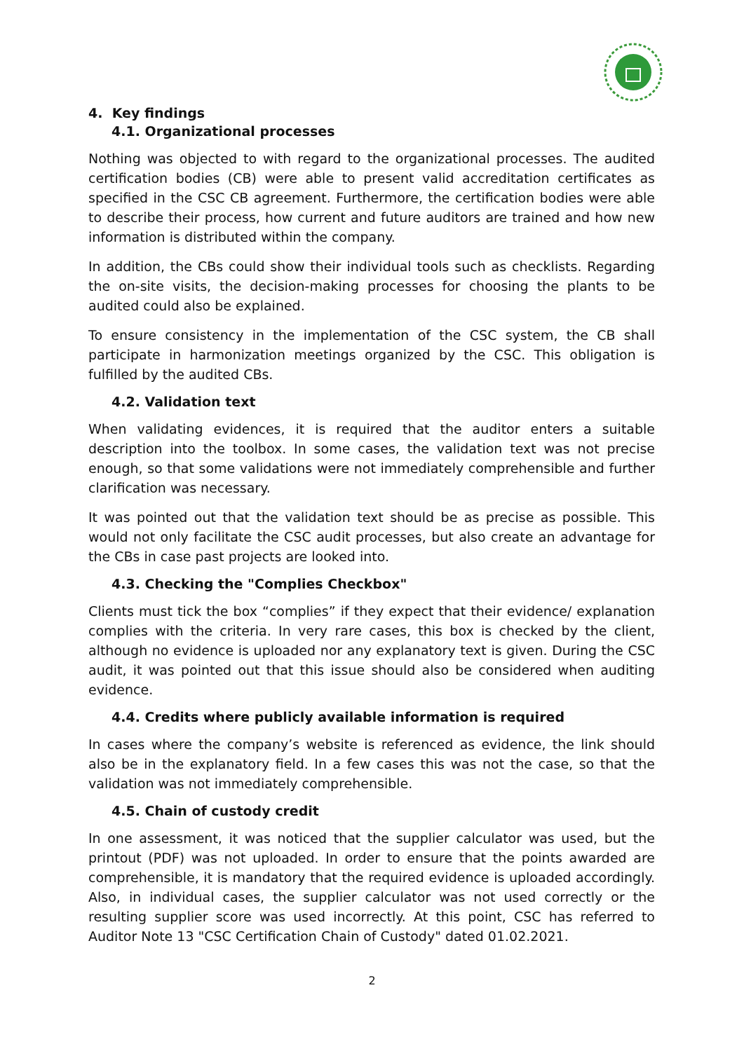4. Key findings
4.1. Organizational processes
Nothing was objected to with regard to the organizational processes. The audited certification bodies (CB) were able to present valid accreditation certificates as specified in the CSC CB agreement. Furthermore, the certification bodies were able to describe their process, how current and future auditors are trained and how new information is distributed within the company.
In addition, the CBs could show their individual tools such as checklists. Regarding the on-site visits, the decision-making processes for choosing the plants to be audited could also be explained.
To ensure consistency in the implementation of the CSC system, the CB shall participate in harmonization meetings organized by the CSC. This obligation is fulfilled by the audited CBs.
4.2. Validation text
When validating evidences, it is required that the auditor enters a suitable description into the toolbox. In some cases, the validation text was not precise enough, so that some validations were not immediately comprehensible and further clarification was necessary.
It was pointed out that the validation text should be as precise as possible. This would not only facilitate the CSC audit processes, but also create an advantage for the CBs in case past projects are looked into.
4.3. Checking the "Complies Checkbox"
Clients must tick the box “complies” if they expect that their evidence/ explanation complies with the criteria. In very rare cases, this box is checked by the client, although no evidence is uploaded nor any explanatory text is given. During the CSC audit, it was pointed out that this issue should also be considered when auditing evidence.
4.4. Credits where publicly available information is required
In cases where the company’s website is referenced as evidence, the link should also be in the explanatory field. In a few cases this was not the case, so that the validation was not immediately comprehensible.
4.5. Chain of custody credit
In one assessment, it was noticed that the supplier calculator was used, but the printout (PDF) was not uploaded. In order to ensure that the points awarded are comprehensible, it is mandatory that the required evidence is uploaded accordingly. Also, in individual cases, the supplier calculator was not used correctly or the resulting supplier score was used incorrectly. At this point, CSC has referred to Auditor Note 13 "CSC Certification Chain of Custody" dated 01.02.2021.
2